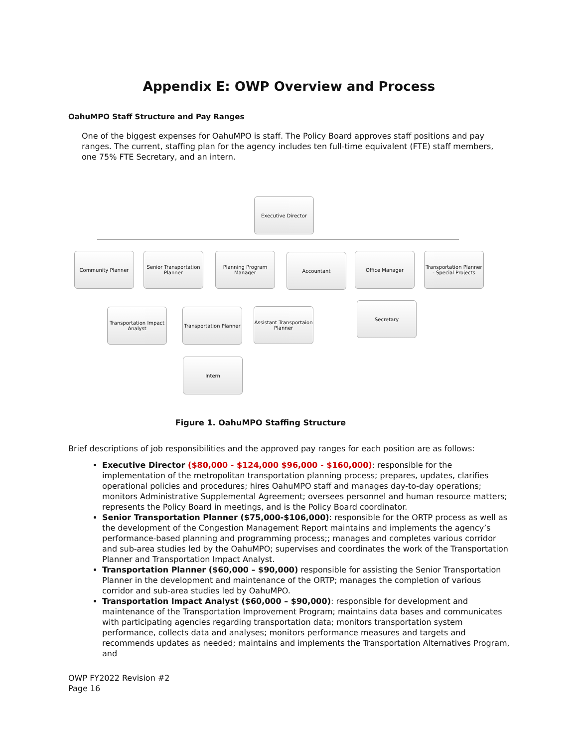Appendix E: OWP Overview and Process
OahuMPO Staff Structure and Pay Ranges
One of the biggest expenses for OahuMPO is staff. The Policy Board approves staff positions and pay ranges. The current, staffing plan for the agency includes ten full-time equivalent (FTE) staff members, one 75% FTE Secretary, and an intern.
Executive Director
Community Planner
Senior Transportation Planner
Planning Program Manager
Accountant Office Manager
Transportation Planner - Special Projects
Transportation Impact Analyst
Transportation Planner
Assistant Transportaion Planner
Secretary
Intern
Figure 1. OahuMPO Staffing Structure
Brief descriptions of job responsibilities and the approved pay ranges for each position are as follows:
Executive Director ($80,000 - $124,000 $96,000 - $160,000): responsible for the implementation of the metropolitan transportation planning process; prepares, updates, clarifies operational policies and procedures; hires OahuMPO staff and manages day-to-day operations; monitors Administrative Supplemental Agreement; oversees personnel and human resource matters; represents the Policy Board in meetings, and is the Policy Board coordinator.
Senior Transportation Planner ($75,000-$106,000): responsible for the ORTP process as well as the development of the Congestion Management Report maintains and implements the agency’s performance-based planning and programming process;; manages and completes various corridor and sub-area studies led by the OahuMPO; supervises and coordinates the work of the Transportation Planner and Transportation Impact Analyst.
Transportation Planner ($60,000 – $90,000) responsible for assisting the Senior Transportation Planner in the development and maintenance of the ORTP; manages the completion of various corridor and sub-area studies led by OahuMPO.
Transportation Impact Analyst ($60,000 – $90,000): responsible for development and maintenance of the Transportation Improvement Program; maintains data bases and communicates with participating agencies regarding transportation data; monitors transportation system performance, collects data and analyses; monitors performance measures and targets and recommends updates as needed; maintains and implements the Transportation Alternatives Program, and
OWP FY2022 Revision #2
Page 16